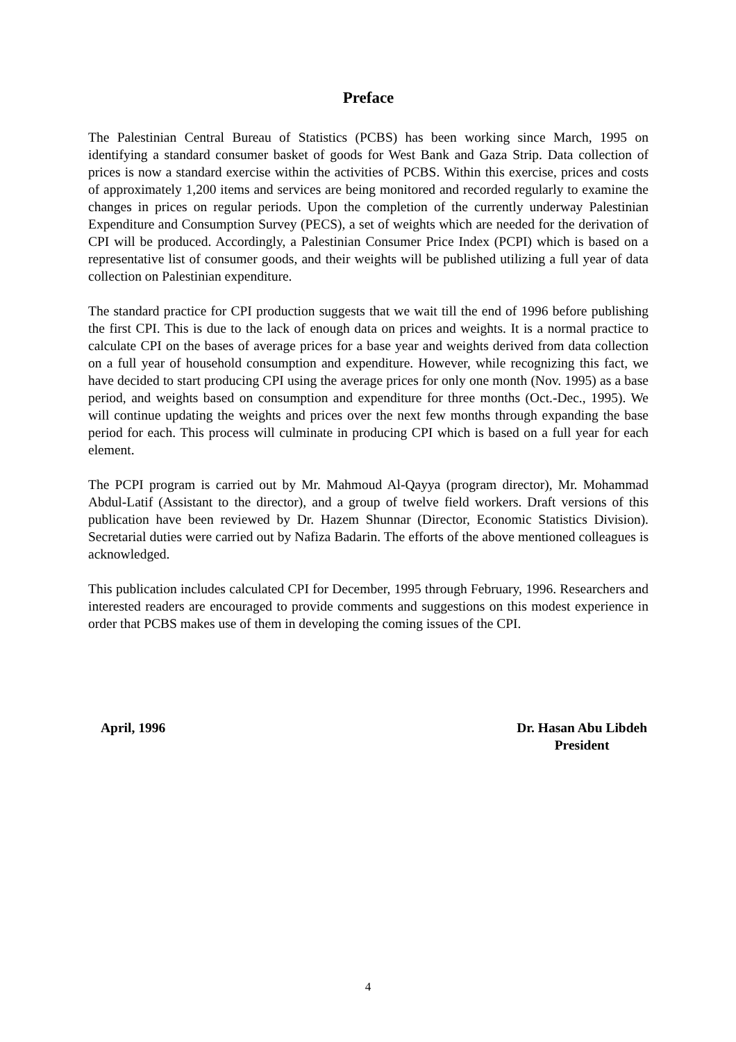Preface
The Palestinian Central Bureau of Statistics (PCBS) has been working since March, 1995 on identifying a standard consumer basket of goods for West Bank and Gaza Strip. Data collection of prices is now a standard exercise within the activities of PCBS. Within this exercise, prices and costs of approximately 1,200 items and services are being monitored and recorded regularly to examine the changes in prices on regular periods. Upon the completion of the currently underway Palestinian Expenditure and Consumption Survey (PECS), a set of weights which are needed for the derivation of CPI will be produced. Accordingly, a Palestinian Consumer Price Index (PCPI) which is based on a representative list of consumer goods, and their weights will be published utilizing a full year of data collection on Palestinian expenditure.
The standard practice for CPI production suggests that we wait till the end of 1996 before publishing the first CPI. This is due to the lack of enough data on prices and weights. It is a normal practice to calculate CPI on the bases of average prices for a base year and weights derived from data collection on a full year of household consumption and expenditure. However, while recognizing this fact, we have decided to start producing CPI using the average prices for only one month (Nov. 1995) as a base period, and weights based on consumption and expenditure for three months (Oct.-Dec., 1995). We will continue updating the weights and prices over the next few months through expanding the base period for each. This process will culminate in producing CPI which is based on a full year for each element.
The PCPI program is carried out by Mr. Mahmoud Al-Qayya (program director), Mr. Mohammad Abdul-Latif (Assistant to the director), and a group of twelve field workers. Draft versions of this publication have been reviewed by Dr. Hazem Shunnar (Director, Economic Statistics Division). Secretarial duties were carried out by Nafiza Badarin. The efforts of the above mentioned colleagues is acknowledged.
This publication includes calculated CPI for December, 1995 through February, 1996. Researchers and interested readers are encouraged to provide comments and suggestions on this modest experience in order that PCBS makes use of them in developing the coming issues of the CPI.
April, 1996 Dr. Hasan Abu Libdeh
President
4